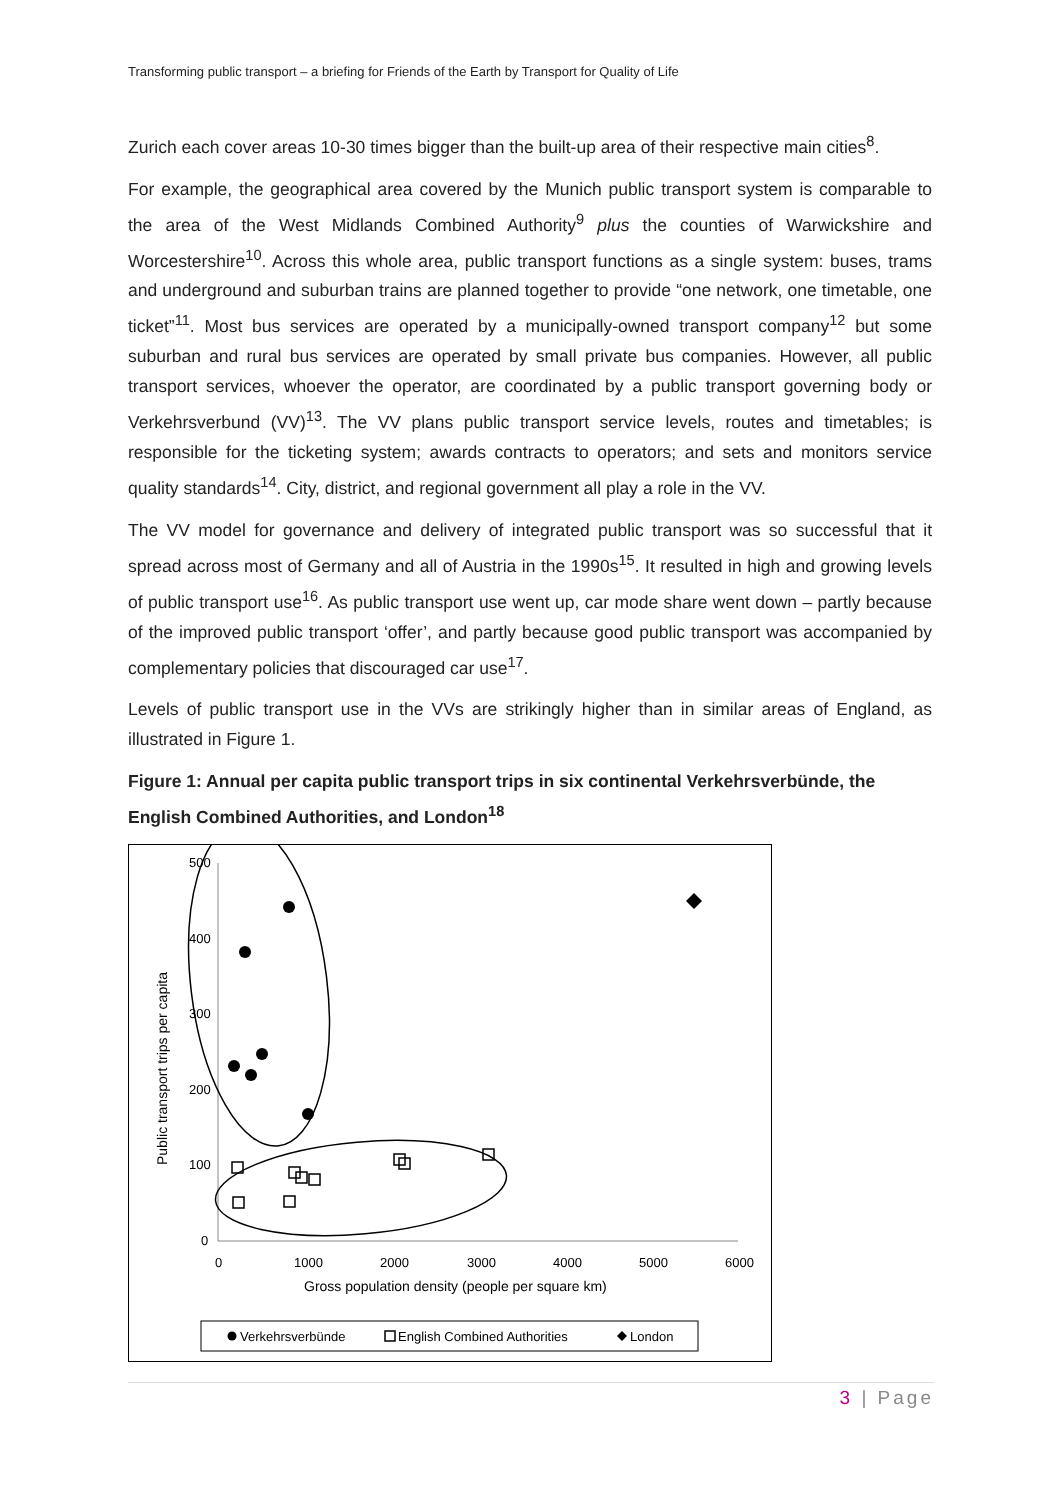Transforming public transport – a briefing for Friends of the Earth by Transport for Quality of Life
Zurich each cover areas 10-30 times bigger than the built-up area of their respective main cities<sup>8</sup>.
For example, the geographical area covered by the Munich public transport system is comparable to the area of the West Midlands Combined Authority<sup>9</sup> plus the counties of Warwickshire and Worcestershire<sup>10</sup>. Across this whole area, public transport functions as a single system: buses, trams and underground and suburban trains are planned together to provide “one network, one timetable, one ticket”<sup>11</sup>. Most bus services are operated by a municipally-owned transport company<sup>12</sup> but some suburban and rural bus services are operated by small private bus companies. However, all public transport services, whoever the operator, are coordinated by a public transport governing body or Verkehrsverbund (VV)<sup>13</sup>. The VV plans public transport service levels, routes and timetables; is responsible for the ticketing system; awards contracts to operators; and sets and monitors service quality standards<sup>14</sup>. City, district, and regional government all play a role in the VV.
The VV model for governance and delivery of integrated public transport was so successful that it spread across most of Germany and all of Austria in the 1990s<sup>15</sup>. It resulted in high and growing levels of public transport use<sup>16</sup>. As public transport use went up, car mode share went down – partly because of the improved public transport ‘offer’, and partly because good public transport was accompanied by complementary policies that discouraged car use<sup>17</sup>.
Levels of public transport use in the VVs are strikingly higher than in similar areas of England, as illustrated in Figure 1.
Figure 1: Annual per capita public transport trips in six continental Verkehrsverbünde, the English Combined Authorities, and London<sup>18</sup>
500
400
300
200
100
0
0
1000
2000
3000
4000
5000
6000
Gross population density (people per square km)
Public transport trips per capita
Verkehrsverbünde
English Combined Authorities
London
3 | Page